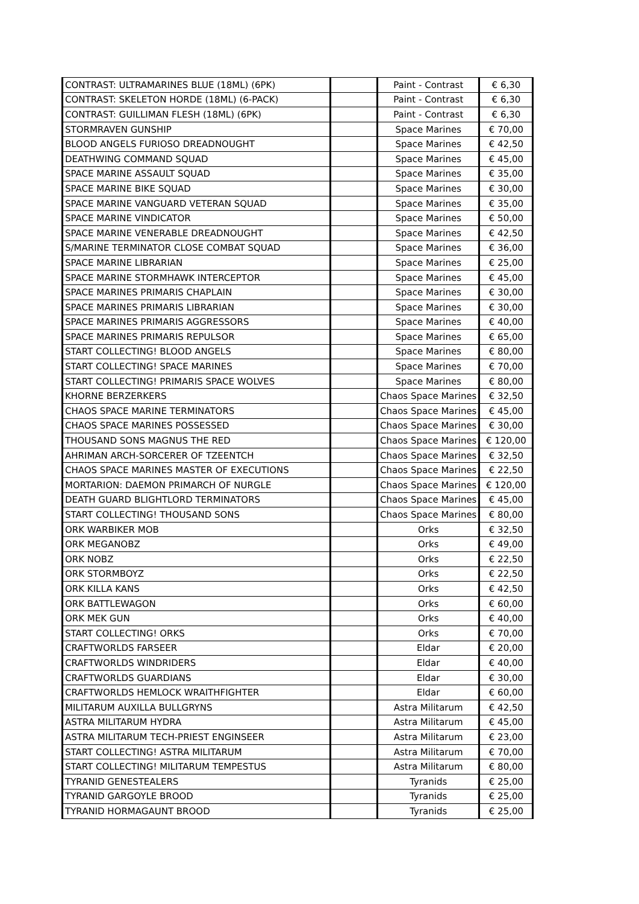| CONTRAST: ULTRAMARINES BLUE (18ML) (6PK) | | Paint - Contrast | € 6,30 |
| CONTRAST: SKELETON HORDE (18ML) (6-PACK) | | Paint - Contrast | € 6,30 |
| CONTRAST: GUILLIMAN FLESH (18ML) (6PK) | | Paint - Contrast | € 6,30 |
| STORMRAVEN GUNSHIP | | Space Marines | € 70,00 |
| BLOOD ANGELS FURIOSO DREADNOUGHT | | Space Marines | € 42,50 |
| DEATHWING COMMAND SQUAD | | Space Marines | € 45,00 |
| SPACE MARINE ASSAULT SQUAD | | Space Marines | € 35,00 |
| SPACE MARINE BIKE SQUAD | | Space Marines | € 30,00 |
| SPACE MARINE VANGUARD VETERAN SQUAD | | Space Marines | € 35,00 |
| SPACE MARINE VINDICATOR | | Space Marines | € 50,00 |
| SPACE MARINE VENERABLE DREADNOUGHT | | Space Marines | € 42,50 |
| S/MARINE TERMINATOR CLOSE COMBAT SQUAD | | Space Marines | € 36,00 |
| SPACE MARINE LIBRARIAN | | Space Marines | € 25,00 |
| SPACE MARINE STORMHAWK INTERCEPTOR | | Space Marines | € 45,00 |
| SPACE MARINES PRIMARIS CHAPLAIN | | Space Marines | € 30,00 |
| SPACE MARINES PRIMARIS LIBRARIAN | | Space Marines | € 30,00 |
| SPACE MARINES PRIMARIS AGGRESSORS | | Space Marines | € 40,00 |
| SPACE MARINES PRIMARIS REPULSOR | | Space Marines | € 65,00 |
| START COLLECTING! BLOOD ANGELS | | Space Marines | € 80,00 |
| START COLLECTING! SPACE MARINES | | Space Marines | € 70,00 |
| START COLLECTING! PRIMARIS SPACE WOLVES | | Space Marines | € 80,00 |
| KHORNE BERZERKERS | | Chaos Space Marines | € 32,50 |
| CHAOS SPACE MARINE TERMINATORS | | Chaos Space Marines | € 45,00 |
| CHAOS SPACE MARINES POSSESSED | | Chaos Space Marines | € 30,00 |
| THOUSAND SONS MAGNUS THE RED | | Chaos Space Marines | € 120,00 |
| AHRIMAN ARCH-SORCERER OF TZEENTCH | | Chaos Space Marines | € 32,50 |
| CHAOS SPACE MARINES MASTER OF EXECUTIONS | | Chaos Space Marines | € 22,50 |
| MORTARION: DAEMON PRIMARCH OF NURGLE | | Chaos Space Marines | € 120,00 |
| DEATH GUARD BLIGHTLORD TERMINATORS | | Chaos Space Marines | € 45,00 |
| START COLLECTING! THOUSAND SONS | | Chaos Space Marines | € 80,00 |
| ORK WARBIKER MOB | | Orks | € 32,50 |
| ORK MEGANOBZ | | Orks | € 49,00 |
| ORK NOBZ | | Orks | € 22,50 |
| ORK STORMBOYZ | | Orks | € 22,50 |
| ORK KILLA KANS | | Orks | € 42,50 |
| ORK BATTLEWAGON | | Orks | € 60,00 |
| ORK MEK GUN | | Orks | € 40,00 |
| START COLLECTING! ORKS | | Orks | € 70,00 |
| CRAFTWORLDS FARSEER | | Eldar | € 20,00 |
| CRAFTWORLDS WINDRIDERS | | Eldar | € 40,00 |
| CRAFTWORLDS GUARDIANS | | Eldar | € 30,00 |
| CRAFTWORLDS HEMLOCK WRAITHFIGHTER | | Eldar | € 60,00 |
| MILITARUM AUXILLA BULLGRYNS | | Astra Militarum | € 42,50 |
| ASTRA MILITARUM HYDRA | | Astra Militarum | € 45,00 |
| ASTRA MILITARUM TECH-PRIEST ENGINSEER | | Astra Militarum | € 23,00 |
| START COLLECTING! ASTRA MILITARUM | | Astra Militarum | € 70,00 |
| START COLLECTING! MILITARUM TEMPESTUS | | Astra Militarum | € 80,00 |
| TYRANID GENESTEALERS | | Tyranids | € 25,00 |
| TYRANID GARGOYLE BROOD | | Tyranids | € 25,00 |
| TYRANID HORMAGAUNT BROOD | | Tyranids | € 25,00 |